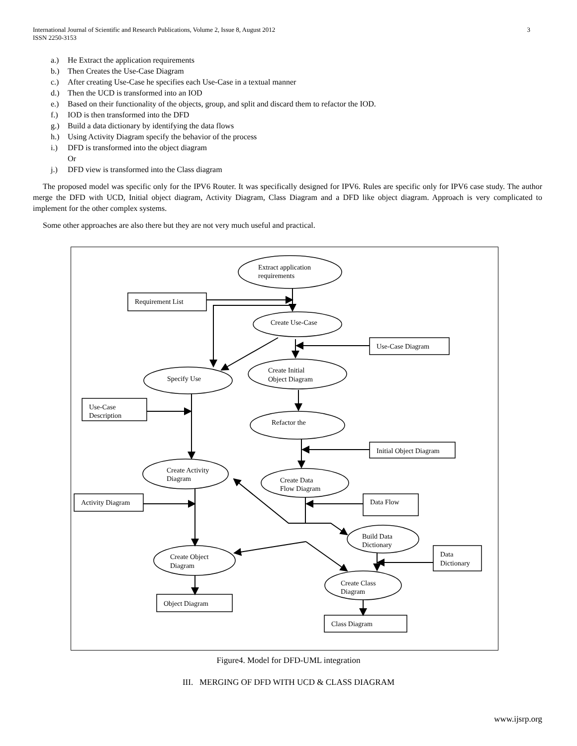International Journal of Scientific and Research Publications, Volume 2, Issue 8, August 2012
ISSN 2250-3153
3
a.) He Extract the application requirements
b.) Then Creates the Use-Case Diagram
c.) After creating Use-Case he specifies each Use-Case in a textual manner
d.) Then the UCD is transformed into an IOD
e.) Based on their functionality of the objects, group, and split and discard them to refactor the IOD.
f.) IOD is then transformed into the DFD
g.) Build a data dictionary by identifying the data flows
h.) Using Activity Diagram specify the behavior of the process
i.) DFD is transformed into the object diagram
Or
j.) DFD view is transformed into the Class diagram
The proposed model was specific only for the IPV6 Router. It was specifically designed for IPV6. Rules are specific only for IPV6 case study. The author merge the DFD with UCD, Initial object diagram, Activity Diagram, Class Diagram and a DFD like object diagram. Approach is very complicated to implement for the other complex systems.
Some other approaches are also there but they are not very much useful and practical.
Extract application
requirements
Requirement List
Create Use-Case
Use-Case Diagram
Create Initial
Object Diagram
Specify Use
Use-Case
Description
Refactor the
Initial Object Diagram
Create Activity
Diagram
Create Data
Flow Diagram
Data Flow
Activity Diagram
Build Data
Dictionary
Data
Dictionary
Create Object
Diagram
Create Class
Diagram
Object Diagram
Class Diagram
Figure4. Model for DFD-UML integration
III. MERGING OF DFD WITH UCD & CLASS DIAGRAM
www.ijsrp.org